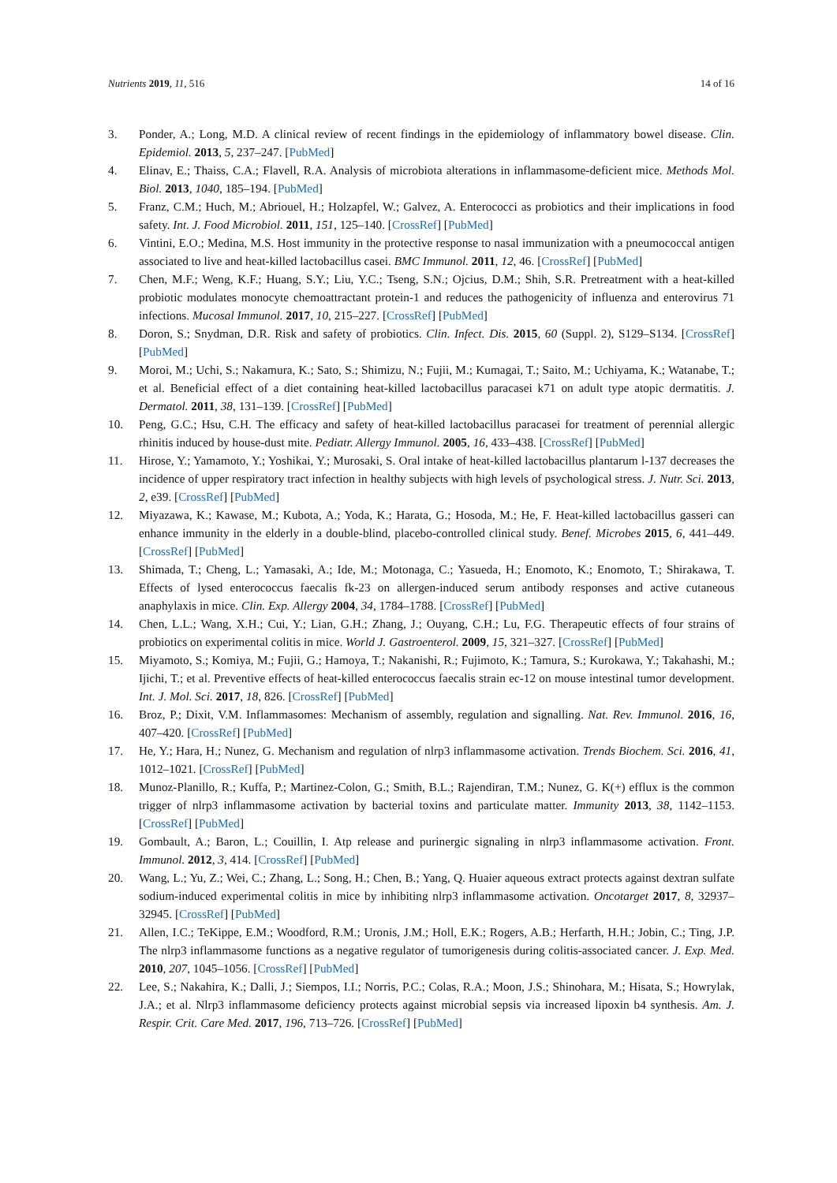Nutrients 2019, 11, 516 14 of 16
3. Ponder, A.; Long, M.D. A clinical review of recent findings in the epidemiology of inflammatory bowel disease. Clin. Epidemiol. 2013, 5, 237–247. [PubMed]
4. Elinav, E.; Thaiss, C.A.; Flavell, R.A. Analysis of microbiota alterations in inflammasome-deficient mice. Methods Mol. Biol. 2013, 1040, 185–194. [PubMed]
5. Franz, C.M.; Huch, M.; Abriouel, H.; Holzapfel, W.; Galvez, A. Enterococci as probiotics and their implications in food safety. Int. J. Food Microbiol. 2011, 151, 125–140. [CrossRef] [PubMed]
6. Vintini, E.O.; Medina, M.S. Host immunity in the protective response to nasal immunization with a pneumococcal antigen associated to live and heat-killed lactobacillus casei. BMC Immunol. 2011, 12, 46. [CrossRef] [PubMed]
7. Chen, M.F.; Weng, K.F.; Huang, S.Y.; Liu, Y.C.; Tseng, S.N.; Ojcius, D.M.; Shih, S.R. Pretreatment with a heat-killed probiotic modulates monocyte chemoattractant protein-1 and reduces the pathogenicity of influenza and enterovirus 71 infections. Mucosal Immunol. 2017, 10, 215–227. [CrossRef] [PubMed]
8. Doron, S.; Snydman, D.R. Risk and safety of probiotics. Clin. Infect. Dis. 2015, 60 (Suppl. 2), S129–S134. [CrossRef] [PubMed]
9. Moroi, M.; Uchi, S.; Nakamura, K.; Sato, S.; Shimizu, N.; Fujii, M.; Kumagai, T.; Saito, M.; Uchiyama, K.; Watanabe, T.; et al. Beneficial effect of a diet containing heat-killed lactobacillus paracasei k71 on adult type atopic dermatitis. J. Dermatol. 2011, 38, 131–139. [CrossRef] [PubMed]
10. Peng, G.C.; Hsu, C.H. The efficacy and safety of heat-killed lactobacillus paracasei for treatment of perennial allergic rhinitis induced by house-dust mite. Pediatr. Allergy Immunol. 2005, 16, 433–438. [CrossRef] [PubMed]
11. Hirose, Y.; Yamamoto, Y.; Yoshikai, Y.; Murosaki, S. Oral intake of heat-killed lactobacillus plantarum l-137 decreases the incidence of upper respiratory tract infection in healthy subjects with high levels of psychological stress. J. Nutr. Sci. 2013, 2, e39. [CrossRef] [PubMed]
12. Miyazawa, K.; Kawase, M.; Kubota, A.; Yoda, K.; Harata, G.; Hosoda, M.; He, F. Heat-killed lactobacillus gasseri can enhance immunity in the elderly in a double-blind, placebo-controlled clinical study. Benef. Microbes 2015, 6, 441–449. [CrossRef] [PubMed]
13. Shimada, T.; Cheng, L.; Yamasaki, A.; Ide, M.; Motonaga, C.; Yasueda, H.; Enomoto, K.; Enomoto, T.; Shirakawa, T. Effects of lysed enterococcus faecalis fk-23 on allergen-induced serum antibody responses and active cutaneous anaphylaxis in mice. Clin. Exp. Allergy 2004, 34, 1784–1788. [CrossRef] [PubMed]
14. Chen, L.L.; Wang, X.H.; Cui, Y.; Lian, G.H.; Zhang, J.; Ouyang, C.H.; Lu, F.G. Therapeutic effects of four strains of probiotics on experimental colitis in mice. World J. Gastroenterol. 2009, 15, 321–327. [CrossRef] [PubMed]
15. Miyamoto, S.; Komiya, M.; Fujii, G.; Hamoya, T.; Nakanishi, R.; Fujimoto, K.; Tamura, S.; Kurokawa, Y.; Takahashi, M.; Ijichi, T.; et al. Preventive effects of heat-killed enterococcus faecalis strain ec-12 on mouse intestinal tumor development. Int. J. Mol. Sci. 2017, 18, 826. [CrossRef] [PubMed]
16. Broz, P.; Dixit, V.M. Inflammasomes: Mechanism of assembly, regulation and signalling. Nat. Rev. Immunol. 2016, 16, 407–420. [CrossRef] [PubMed]
17. He, Y.; Hara, H.; Nunez, G. Mechanism and regulation of nlrp3 inflammasome activation. Trends Biochem. Sci. 2016, 41, 1012–1021. [CrossRef] [PubMed]
18. Munoz-Planillo, R.; Kuffa, P.; Martinez-Colon, G.; Smith, B.L.; Rajendiran, T.M.; Nunez, G. K(+) efflux is the common trigger of nlrp3 inflammasome activation by bacterial toxins and particulate matter. Immunity 2013, 38, 1142–1153. [CrossRef] [PubMed]
19. Gombault, A.; Baron, L.; Couillin, I. Atp release and purinergic signaling in nlrp3 inflammasome activation. Front. Immunol. 2012, 3, 414. [CrossRef] [PubMed]
20. Wang, L.; Yu, Z.; Wei, C.; Zhang, L.; Song, H.; Chen, B.; Yang, Q. Huaier aqueous extract protects against dextran sulfate sodium-induced experimental colitis in mice by inhibiting nlrp3 inflammasome activation. Oncotarget 2017, 8, 32937–32945. [CrossRef] [PubMed]
21. Allen, I.C.; TeKippe, E.M.; Woodford, R.M.; Uronis, J.M.; Holl, E.K.; Rogers, A.B.; Herfarth, H.H.; Jobin, C.; Ting, J.P. The nlrp3 inflammasome functions as a negative regulator of tumorigenesis during colitis-associated cancer. J. Exp. Med. 2010, 207, 1045–1056. [CrossRef] [PubMed]
22. Lee, S.; Nakahira, K.; Dalli, J.; Siempos, I.I.; Norris, P.C.; Colas, R.A.; Moon, J.S.; Shinohara, M.; Hisata, S.; Howrylak, J.A.; et al. Nlrp3 inflammasome deficiency protects against microbial sepsis via increased lipoxin b4 synthesis. Am. J. Respir. Crit. Care Med. 2017, 196, 713–726. [CrossRef] [PubMed]